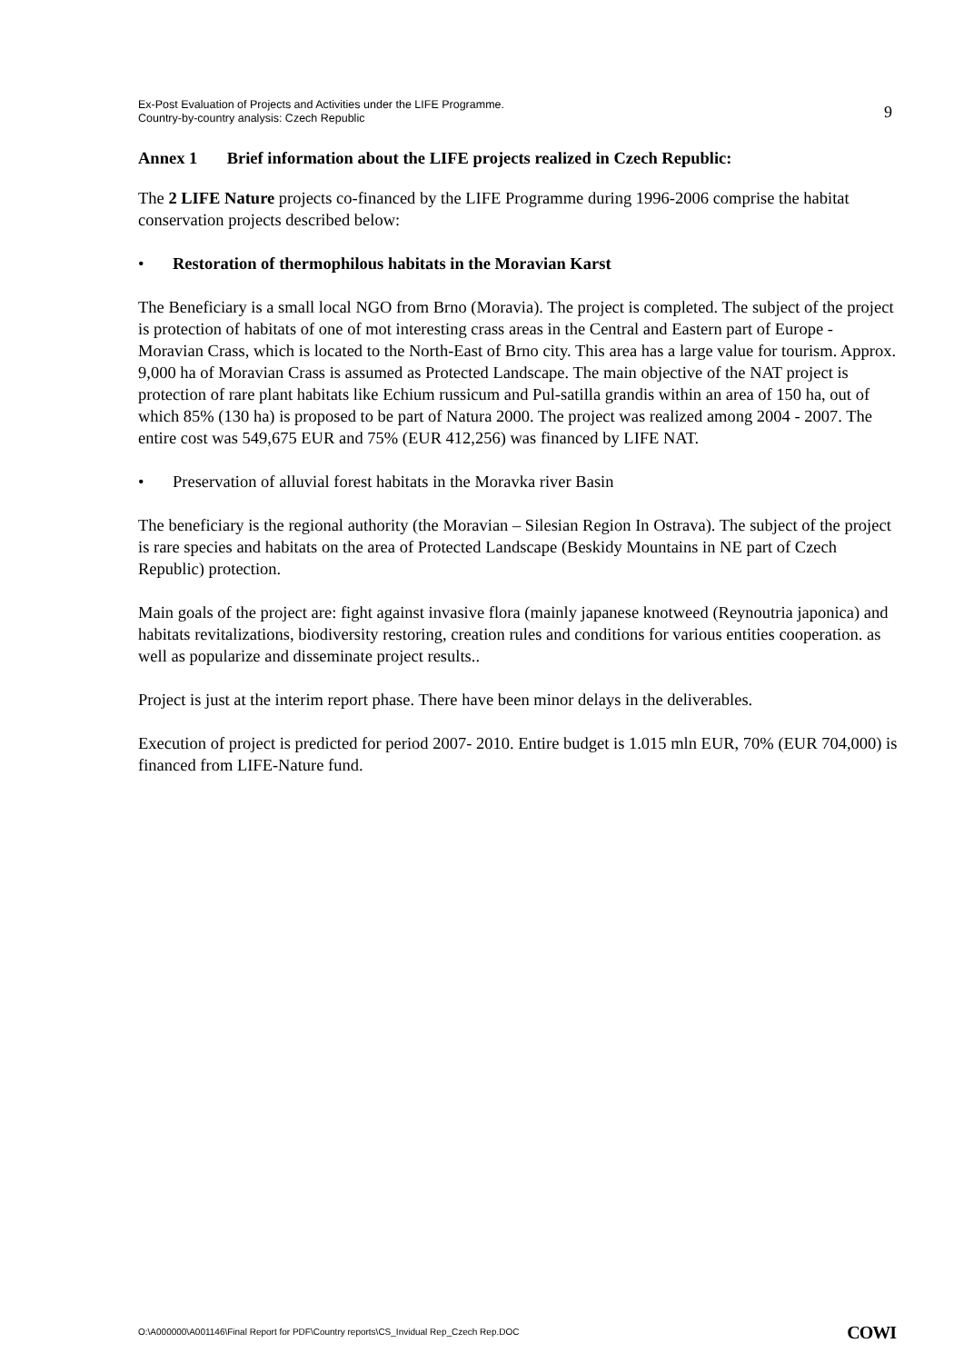Ex-Post Evaluation of Projects and Activities under the LIFE Programme.
Country-by-country analysis: Czech Republic
9
Annex 1 Brief information about the LIFE projects realized in Czech Republic:
The 2 LIFE Nature projects co-financed by the LIFE Programme during 1996-2006 comprise the habitat conservation projects described below:
• Restoration of thermophilous habitats in the Moravian Karst
The Beneficiary is a small local NGO from Brno (Moravia). The project is completed. The subject of the project is protection of habitats of one of mot interesting crass areas in the Central and Eastern part of Europe - Moravian Crass, which is located to the North-East of Brno city. This area has a large value for tourism. Approx. 9,000 ha of Moravian Crass is assumed as Protected Landscape. The main objective of the NAT project is protection of rare plant habitats like Echium russicum and Pul-satilla grandis within an area of 150 ha, out of which 85% (130 ha) is proposed to be part of Natura 2000. The project was realized among 2004 - 2007. The entire cost was 549,675 EUR and 75% (EUR 412,256) was financed by LIFE NAT.
• Preservation of alluvial forest habitats in the Moravka river Basin
The beneficiary is the regional authority (the Moravian – Silesian Region In Ostrava). The subject of the project is rare species and habitats on the area of Protected Landscape (Beskidy Mountains in NE part of Czech Republic) protection.
Main goals of the project are: fight against invasive flora (mainly japanese knotweed (Reynoutria japonica) and habitats revitalizations, biodiversity restoring, creation rules and conditions for various entities cooperation. as well as popularize and disseminate project results..
Project is just at the interim report phase. There have been minor delays in the deliverables.
Execution of project is predicted for period 2007- 2010. Entire budget is 1.015 mln EUR, 70% (EUR 704,000) is financed from LIFE-Nature fund.
O:\A000000\A001146\Final Report for PDF\Country reports\CS_Invidual Rep_Czech Rep.DOC COWI